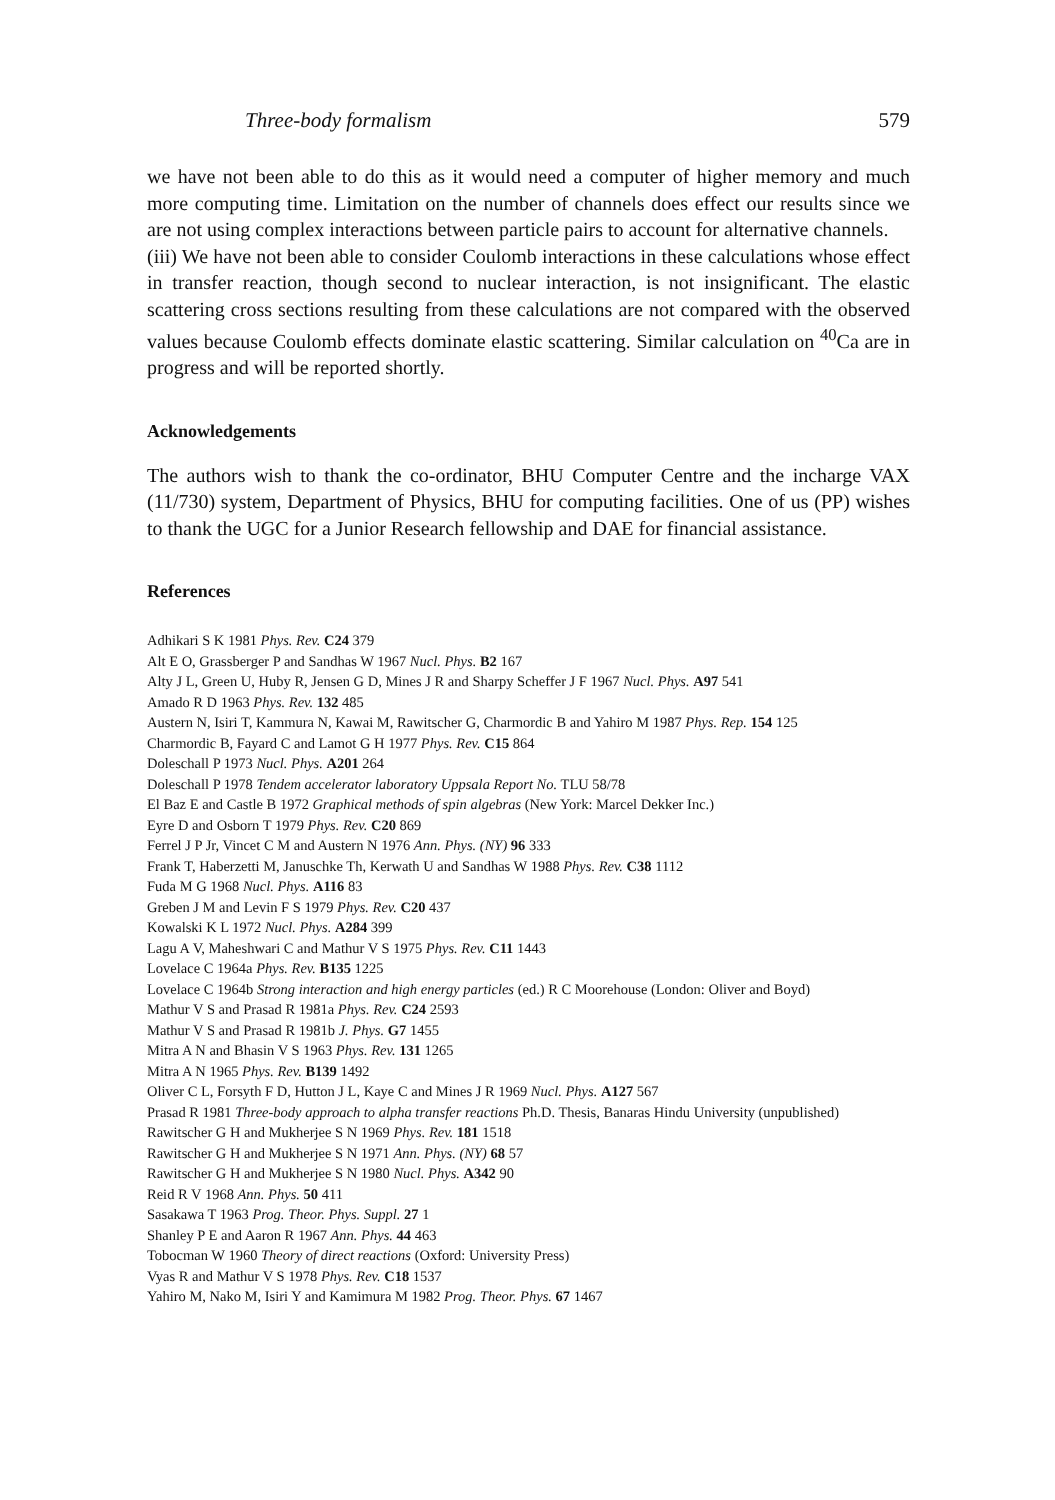Three-body formalism 579
we have not been able to do this as it would need a computer of higher memory and much more computing time. Limitation on the number of channels does effect our results since we are not using complex interactions between particle pairs to account for alternative channels.
(iii) We have not been able to consider Coulomb interactions in these calculations whose effect in transfer reaction, though second to nuclear interaction, is not insignificant. The elastic scattering cross sections resulting from these calculations are not compared with the observed values because Coulomb effects dominate elastic scattering. Similar calculation on <sup>40</sup>Ca are in progress and will be reported shortly.
Acknowledgements
The authors wish to thank the co-ordinator, BHU Computer Centre and the incharge VAX (11/730) system, Department of Physics, BHU for computing facilities. One of us (PP) wishes to thank the UGC for a Junior Research fellowship and DAE for financial assistance.
References
Adhikari S K 1981 Phys. Rev. C24 379
Alt E O, Grassberger P and Sandhas W 1967 Nucl. Phys. B2 167
Alty J L, Green U, Huby R, Jensen G D, Mines J R and Sharpy Scheffer J F 1967 Nucl. Phys. A97 541
Amado R D 1963 Phys. Rev. 132 485
Austern N, Isiri T, Kammura N, Kawai M, Rawitscher G, Charmordic B and Yahiro M 1987 Phys. Rep. 154 125
Charmordic B, Fayard C and Lamot G H 1977 Phys. Rev. C15 864
Doleschall P 1973 Nucl. Phys. A201 264
Doleschall P 1978 Tendem accelerator laboratory Uppsala Report No. TLU 58/78
El Baz E and Castle B 1972 Graphical methods of spin algebras (New York: Marcel Dekker Inc.)
Eyre D and Osborn T 1979 Phys. Rev. C20 869
Ferrel J P Jr, Vincet C M and Austern N 1976 Ann. Phys. (NY) 96 333
Frank T, Haberzetti M, Januschke Th, Kerwath U and Sandhas W 1988 Phys. Rev. C38 1112
Fuda M G 1968 Nucl. Phys. A116 83
Greben J M and Levin F S 1979 Phys. Rev. C20 437
Kowalski K L 1972 Nucl. Phys. A284 399
Lagu A V, Maheshwari C and Mathur V S 1975 Phys. Rev. C11 1443
Lovelace C 1964a Phys. Rev. B135 1225
Lovelace C 1964b Strong interaction and high energy particles (ed.) R C Moorehouse (London: Oliver and Boyd)
Mathur V S and Prasad R 1981a Phys. Rev. C24 2593
Mathur V S and Prasad R 1981b J. Phys. G7 1455
Mitra A N and Bhasin V S 1963 Phys. Rev. 131 1265
Mitra A N 1965 Phys. Rev. B139 1492
Oliver C L, Forsyth F D, Hutton J L, Kaye C and Mines J R 1969 Nucl. Phys. A127 567
Prasad R 1981 Three-body approach to alpha transfer reactions Ph.D. Thesis, Banaras Hindu University (unpublished)
Rawitscher G H and Mukherjee S N 1969 Phys. Rev. 181 1518
Rawitscher G H and Mukherjee S N 1971 Ann. Phys. (NY) 68 57
Rawitscher G H and Mukherjee S N 1980 Nucl. Phys. A342 90
Reid R V 1968 Ann. Phys. 50 411
Sasakawa T 1963 Prog. Theor. Phys. Suppl. 27 1
Shanley P E and Aaron R 1967 Ann. Phys. 44 463
Tobocman W 1960 Theory of direct reactions (Oxford: University Press)
Vyas R and Mathur V S 1978 Phys. Rev. C18 1537
Yahiro M, Nako M, Isiri Y and Kamimura M 1982 Prog. Theor. Phys. 67 1467